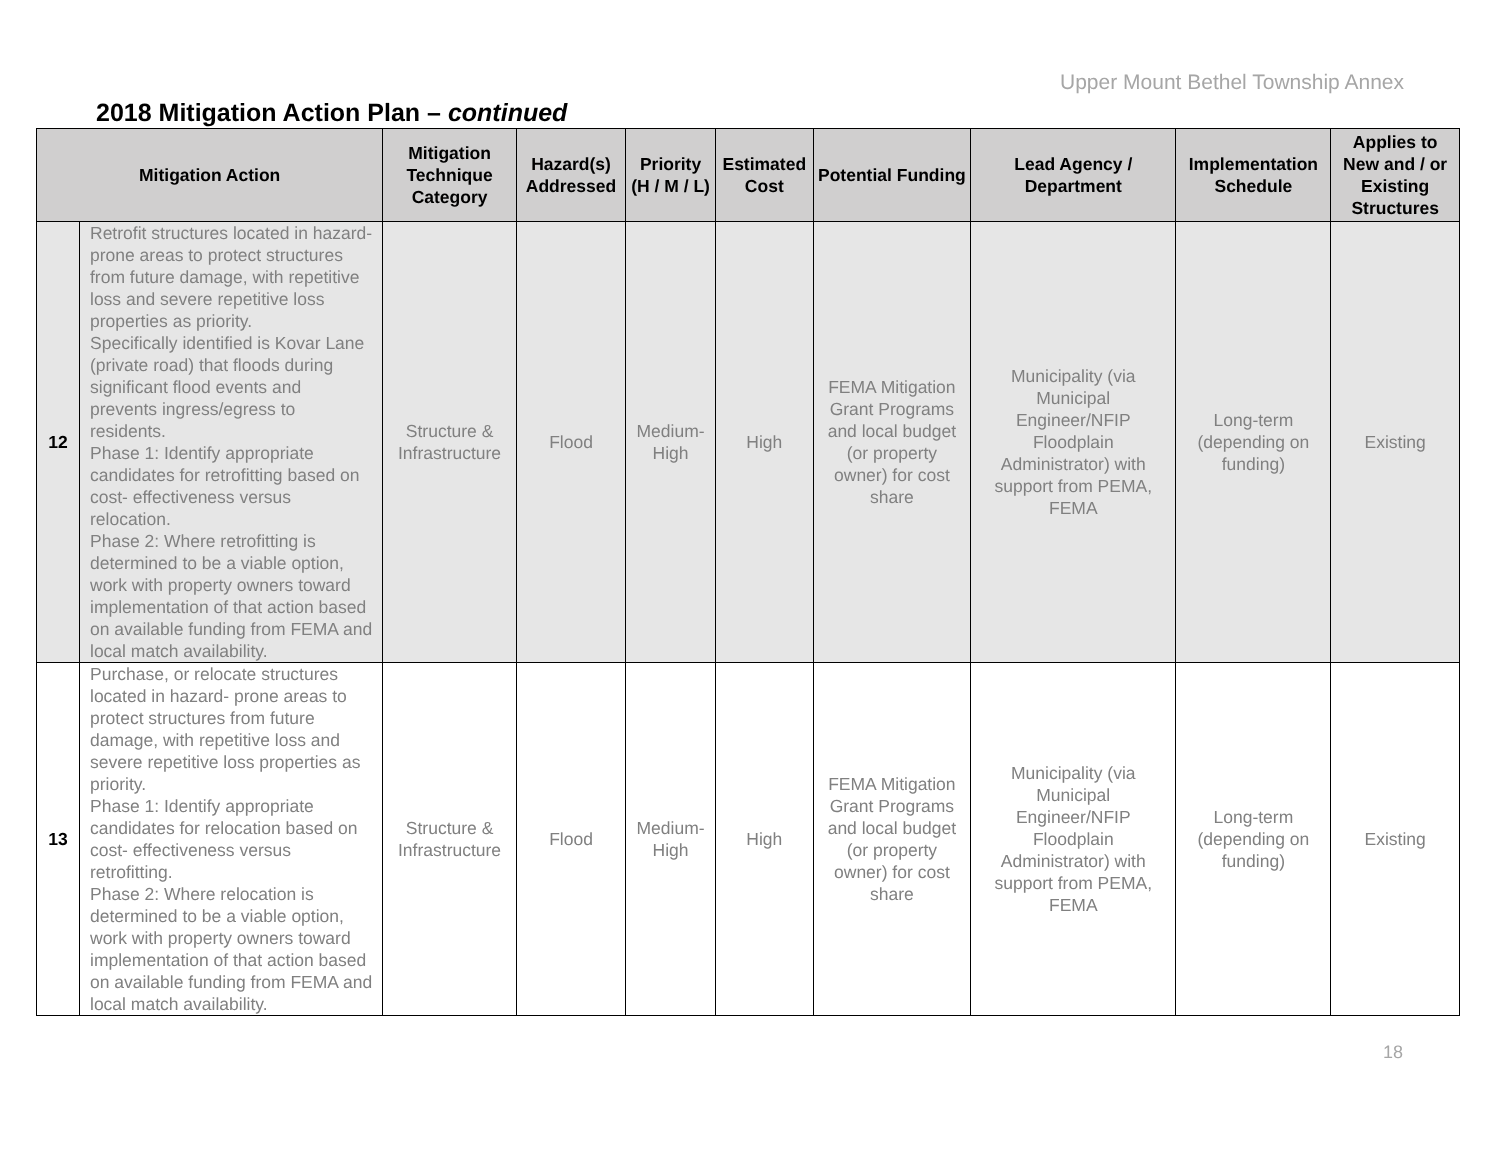Upper Mount Bethel Township Annex
2018 Mitigation Action Plan – continued
| Mitigation Action | | Mitigation Technique Category | Hazard(s) Addressed | Priority (H / M / L) | Estimated Cost | Potential Funding | Lead Agency / Department | Implementation Schedule | Applies to New and / or Existing Structures |
| --- | --- | --- | --- | --- | --- | --- | --- | --- | --- |
| 12 | Retrofit structures located in hazard-prone areas to protect structures from future damage, with repetitive loss and severe repetitive loss properties as priority. Specifically identified is Kovar Lane (private road) that floods during significant flood events and prevents ingress/egress to residents. Phase 1: Identify appropriate candidates for retrofitting based on cost- effectiveness versus relocation. Phase 2: Where retrofitting is determined to be a viable option, work with property owners toward implementation of that action based on available funding from FEMA and local match availability. | Structure & Infrastructure | Flood | Medium-High | High | FEMA Mitigation Grant Programs and local budget (or property owner) for cost share | Municipality (via Municipal Engineer/NFIP Floodplain Administrator) with support from PEMA, FEMA | Long-term (depending on funding) | Existing |
| 13 | Purchase, or relocate structures located in hazard- prone areas to protect structures from future damage, with repetitive loss and severe repetitive loss properties as priority. Phase 1: Identify appropriate candidates for relocation based on cost- effectiveness versus retrofitting. Phase 2: Where relocation is determined to be a viable option, work with property owners toward implementation of that action based on available funding from FEMA and local match availability. | Structure & Infrastructure | Flood | Medium-High | High | FEMA Mitigation Grant Programs and local budget (or property owner) for cost share | Municipality (via Municipal Engineer/NFIP Floodplain Administrator) with support from PEMA, FEMA | Long-term (depending on funding) | Existing |
18